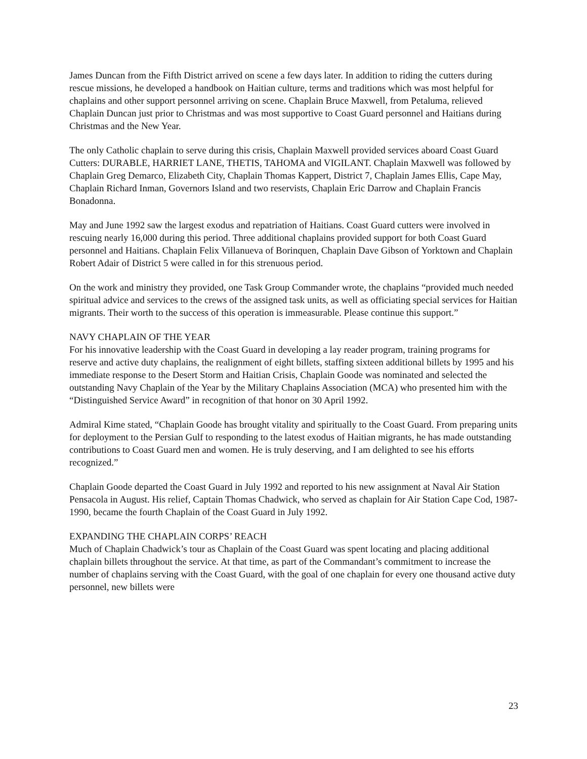James Duncan from the Fifth District arrived on scene a few days later. In addition to riding the cutters during rescue missions, he developed a handbook on Haitian culture, terms and traditions which was most helpful for chaplains and other support personnel arriving on scene. Chaplain Bruce Maxwell, from Petaluma, relieved Chaplain Duncan just prior to Christmas and was most supportive to Coast Guard personnel and Haitians during Christmas and the New Year.
The only Catholic chaplain to serve during this crisis, Chaplain Maxwell provided services aboard Coast Guard Cutters: DURABLE, HARRIET LANE, THETIS, TAHOMA and VIGILANT. Chaplain Maxwell was followed by Chaplain Greg Demarco, Elizabeth City, Chaplain Thomas Kappert, District 7, Chaplain James Ellis, Cape May, Chaplain Richard Inman, Governors Island and two reservists, Chaplain Eric Darrow and Chaplain Francis Bonadonna.
May and June 1992 saw the largest exodus and repatriation of Haitians. Coast Guard cutters were involved in rescuing nearly 16,000 during this period. Three additional chaplains provided support for both Coast Guard personnel and Haitians. Chaplain Felix Villanueva of Borinquen, Chaplain Dave Gibson of Yorktown and Chaplain Robert Adair of District 5 were called in for this strenuous period.
On the work and ministry they provided, one Task Group Commander wrote, the chaplains “provided much needed spiritual advice and services to the crews of the assigned task units, as well as officiating special services for Haitian migrants. Their worth to the success of this operation is immeasurable. Please continue this support.”
NAVY CHAPLAIN OF THE YEAR
For his innovative leadership with the Coast Guard in developing a lay reader program, training programs for reserve and active duty chaplains, the realignment of eight billets, staffing sixteen additional billets by 1995 and his immediate response to the Desert Storm and Haitian Crisis, Chaplain Goode was nominated and selected the outstanding Navy Chaplain of the Year by the Military Chaplains Association (MCA) who presented him with the “Distinguished Service Award” in recognition of that honor on 30 April 1992.
Admiral Kime stated, “Chaplain Goode has brought vitality and spiritually to the Coast Guard. From preparing units for deployment to the Persian Gulf to responding to the latest exodus of Haitian migrants, he has made outstanding contributions to Coast Guard men and women. He is truly deserving, and I am delighted to see his efforts recognized.”
Chaplain Goode departed the Coast Guard in July 1992 and reported to his new assignment at Naval Air Station Pensacola in August. His relief, Captain Thomas Chadwick, who served as chaplain for Air Station Cape Cod, 1987-1990, became the fourth Chaplain of the Coast Guard in July 1992.
EXPANDING THE CHAPLAIN CORPS’ REACH
Much of Chaplain Chadwick’s tour as Chaplain of the Coast Guard was spent locating and placing additional chaplain billets throughout the service. At that time, as part of the Commandant’s commitment to increase the number of chaplains serving with the Coast Guard, with the goal of one chaplain for every one thousand active duty personnel, new billets were
23